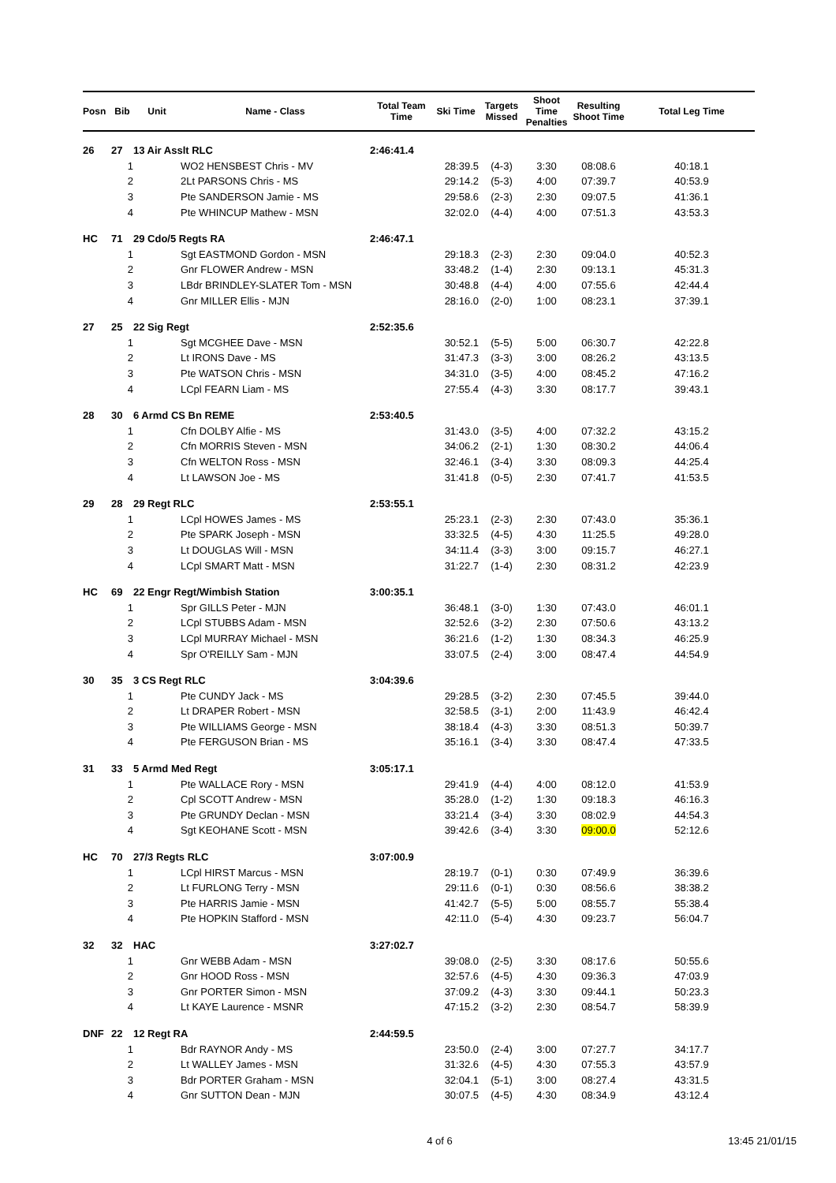| Posn | Bib | Unit | Name - Class | Total Team Time | Ski Time | Targets Missed | Shoot Time Penalties | Resulting Shoot Time | Total Leg Time |
| --- | --- | --- | --- | --- | --- | --- | --- | --- | --- |
| 26 | 27 | 13 Air Asslt RLC | | 2:46:41.4 | | | | | |
| | 1 | | WO2 HENSBEST Chris - MV | | 28:39.5 | (4-3) | 3:30 | 08:08.6 | 40:18.1 |
| | 2 | | 2Lt PARSONS Chris - MS | | 29:14.2 | (5-3) | 4:00 | 07:39.7 | 40:53.9 |
| | 3 | | Pte SANDERSON Jamie - MS | | 29:58.6 | (2-3) | 2:30 | 09:07.5 | 41:36.1 |
| | 4 | | Pte WHINCUP Mathew - MSN | | 32:02.0 | (4-4) | 4:00 | 07:51.3 | 43:53.3 |
| HC | 71 | 29 Cdo/5 Regts RA | | 2:46:47.1 | | | | | |
| | 1 | | Sgt EASTMOND Gordon - MSN | | 29:18.3 | (2-3) | 2:30 | 09:04.0 | 40:52.3 |
| | 2 | | Gnr FLOWER Andrew - MSN | | 33:48.2 | (1-4) | 2:30 | 09:13.1 | 45:31.3 |
| | 3 | | LBdr BRINDLEY-SLATER Tom - MSN | | 30:48.8 | (4-4) | 4:00 | 07:55.6 | 42:44.4 |
| | 4 | | Gnr MILLER Ellis - MJN | | 28:16.0 | (2-0) | 1:00 | 08:23.1 | 37:39.1 |
| 27 | 25 | 22 Sig Regt | | 2:52:35.6 | | | | | |
| | 1 | | Sgt MCGHEE Dave - MSN | | 30:52.1 | (5-5) | 5:00 | 06:30.7 | 42:22.8 |
| | 2 | | Lt IRONS Dave - MS | | 31:47.3 | (3-3) | 3:00 | 08:26.2 | 43:13.5 |
| | 3 | | Pte WATSON Chris - MSN | | 34:31.0 | (3-5) | 4:00 | 08:45.2 | 47:16.2 |
| | 4 | | LCpl FEARN Liam - MS | | 27:55.4 | (4-3) | 3:30 | 08:17.7 | 39:43.1 |
| 28 | 30 | 6 Armd CS Bn REME | | 2:53:40.5 | | | | | |
| | 1 | | Cfn DOLBY Alfie - MS | | 31:43.0 | (3-5) | 4:00 | 07:32.2 | 43:15.2 |
| | 2 | | Cfn MORRIS Steven - MSN | | 34:06.2 | (2-1) | 1:30 | 08:30.2 | 44:06.4 |
| | 3 | | Cfn WELTON Ross - MSN | | 32:46.1 | (3-4) | 3:30 | 08:09.3 | 44:25.4 |
| | 4 | | Lt LAWSON Joe - MS | | 31:41.8 | (0-5) | 2:30 | 07:41.7 | 41:53.5 |
| 29 | 28 | 29 Regt RLC | | 2:53:55.1 | | | | | |
| | 1 | | LCpl HOWES James - MS | | 25:23.1 | (2-3) | 2:30 | 07:43.0 | 35:36.1 |
| | 2 | | Pte SPARK Joseph - MSN | | 33:32.5 | (4-5) | 4:30 | 11:25.5 | 49:28.0 |
| | 3 | | Lt DOUGLAS Will - MSN | | 34:11.4 | (3-3) | 3:00 | 09:15.7 | 46:27.1 |
| | 4 | | LCpl SMART Matt - MSN | | 31:22.7 | (1-4) | 2:30 | 08:31.2 | 42:23.9 |
| HC | 69 | 22 Engr Regt/Wimbish Station | | 3:00:35.1 | | | | | |
| | 1 | | Spr GILLS Peter - MJN | | 36:48.1 | (3-0) | 1:30 | 07:43.0 | 46:01.1 |
| | 2 | | LCpl STUBBS Adam - MSN | | 32:52.6 | (3-2) | 2:30 | 07:50.6 | 43:13.2 |
| | 3 | | LCpl MURRAY Michael - MSN | | 36:21.6 | (1-2) | 1:30 | 08:34.3 | 46:25.9 |
| | 4 | | Spr O'REILLY Sam - MJN | | 33:07.5 | (2-4) | 3:00 | 08:47.4 | 44:54.9 |
| 30 | 35 | 3 CS Regt RLC | | 3:04:39.6 | | | | | |
| | 1 | | Pte CUNDY Jack - MS | | 29:28.5 | (3-2) | 2:30 | 07:45.5 | 39:44.0 |
| | 2 | | Lt DRAPER Robert - MSN | | 32:58.5 | (3-1) | 2:00 | 11:43.9 | 46:42.4 |
| | 3 | | Pte WILLIAMS George - MSN | | 38:18.4 | (4-3) | 3:30 | 08:51.3 | 50:39.7 |
| | 4 | | Pte FERGUSON Brian - MS | | 35:16.1 | (3-4) | 3:30 | 08:47.4 | 47:33.5 |
| 31 | 33 | 5 Armd Med Regt | | 3:05:17.1 | | | | | |
| | 1 | | Pte WALLACE Rory - MSN | | 29:41.9 | (4-4) | 4:00 | 08:12.0 | 41:53.9 |
| | 2 | | Cpl SCOTT Andrew - MSN | | 35:28.0 | (1-2) | 1:30 | 09:18.3 | 46:16.3 |
| | 3 | | Pte GRUNDY Declan - MSN | | 33:21.4 | (3-4) | 3:30 | 08:02.9 | 44:54.3 |
| | 4 | | Sgt KEOHANE Scott - MSN | | 39:42.6 | (3-4) | 3:30 | 09:00.0 | 52:12.6 |
| HC | 70 | 27/3 Regts RLC | | 3:07:00.9 | | | | | |
| | 1 | | LCpl HIRST Marcus - MSN | | 28:19.7 | (0-1) | 0:30 | 07:49.9 | 36:39.6 |
| | 2 | | Lt FURLONG Terry - MSN | | 29:11.6 | (0-1) | 0:30 | 08:56.6 | 38:38.2 |
| | 3 | | Pte HARRIS Jamie - MSN | | 41:42.7 | (5-5) | 5:00 | 08:55.7 | 55:38.4 |
| | 4 | | Pte HOPKIN Stafford - MSN | | 42:11.0 | (5-4) | 4:30 | 09:23.7 | 56:04.7 |
| 32 | 32 | HAC | | 3:27:02.7 | | | | | |
| | 1 | | Gnr WEBB Adam - MSN | | 39:08.0 | (2-5) | 3:30 | 08:17.6 | 50:55.6 |
| | 2 | | Gnr HOOD Ross - MSN | | 32:57.6 | (4-5) | 4:30 | 09:36.3 | 47:03.9 |
| | 3 | | Gnr PORTER Simon - MSN | | 37:09.2 | (4-3) | 3:30 | 09:44.1 | 50:23.3 |
| | 4 | | Lt KAYE Laurence - MSNR | | 47:15.2 | (3-2) | 2:30 | 08:54.7 | 58:39.9 |
| DNF | 22 | 12 Regt RA | | 2:44:59.5 | | | | | |
| | 1 | | Bdr RAYNOR Andy - MS | | 23:50.0 | (2-4) | 3:00 | 07:27.7 | 34:17.7 |
| | 2 | | Lt WALLEY James - MSN | | 31:32.6 | (4-5) | 4:30 | 07:55.3 | 43:57.9 |
| | 3 | | Bdr PORTER Graham - MSN | | 32:04.1 | (5-1) | 3:00 | 08:27.4 | 43:31.5 |
| | 4 | | Gnr SUTTON Dean - MJN | | 30:07.5 | (4-5) | 4:30 | 08:34.9 | 43:12.4 |
4 of 6 13:45 21/01/15